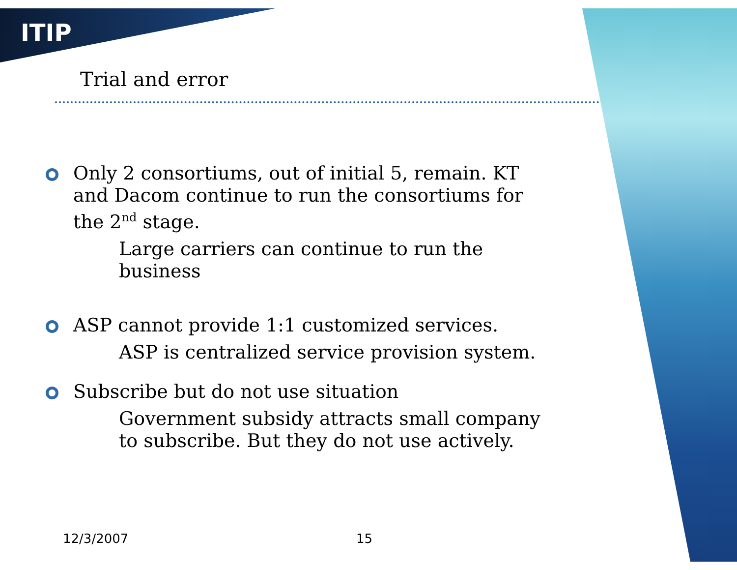ITIP
Trial and error
Only 2 consortiums, out of initial 5, remain. KT and Dacom continue to run the consortiums for the 2<sup>nd</sup> stage.
Large carriers can continue to run the business
ASP cannot provide 1:1 customized services.
ASP is centralized service provision system.
Subscribe but do not use situation
Government subsidy attracts small company to subscribe. But they do not use actively.
12/3/2007 15